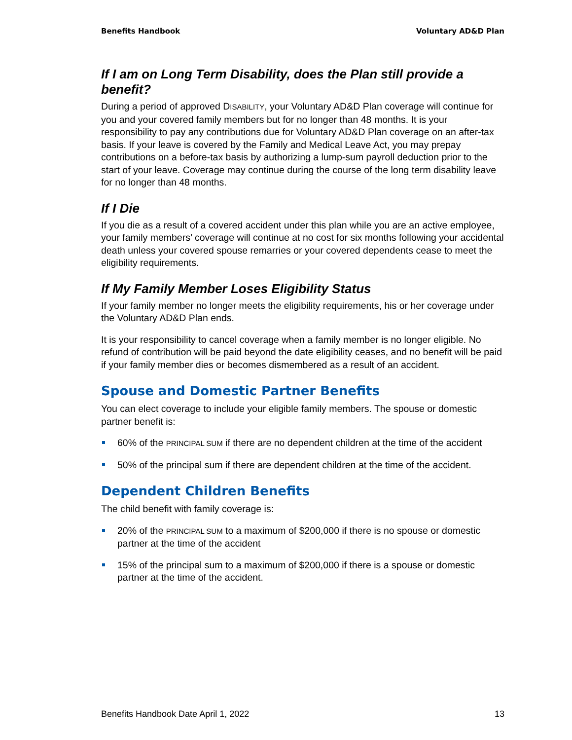Benefits Handbook Voluntary AD&D Plan
If I am on Long Term Disability, does the Plan still provide a benefit?
During a period of approved DISABILITY, your Voluntary AD&D Plan coverage will continue for you and your covered family members but for no longer than 48 months. It is your responsibility to pay any contributions due for Voluntary AD&D Plan coverage on an after-tax basis. If your leave is covered by the Family and Medical Leave Act, you may prepay contributions on a before-tax basis by authorizing a lump-sum payroll deduction prior to the start of your leave. Coverage may continue during the course of the long term disability leave for no longer than 48 months.
If I Die
If you die as a result of a covered accident under this plan while you are an active employee, your family members’ coverage will continue at no cost for six months following your accidental death unless your covered spouse remarries or your covered dependents cease to meet the eligibility requirements.
If My Family Member Loses Eligibility Status
If your family member no longer meets the eligibility requirements, his or her coverage under the Voluntary AD&D Plan ends.
It is your responsibility to cancel coverage when a family member is no longer eligible. No refund of contribution will be paid beyond the date eligibility ceases, and no benefit will be paid if your family member dies or becomes dismembered as a result of an accident.
Spouse and Domestic Partner Benefits
You can elect coverage to include your eligible family members. The spouse or domestic partner benefit is:
60% of the PRINCIPAL SUM if there are no dependent children at the time of the accident
50% of the principal sum if there are dependent children at the time of the accident.
Dependent Children Benefits
The child benefit with family coverage is:
20% of the PRINCIPAL SUM to a maximum of $200,000 if there is no spouse or domestic partner at the time of the accident
15% of the principal sum to a maximum of $200,000 if there is a spouse or domestic partner at the time of the accident.
Benefits Handbook Date April 1, 2022 13